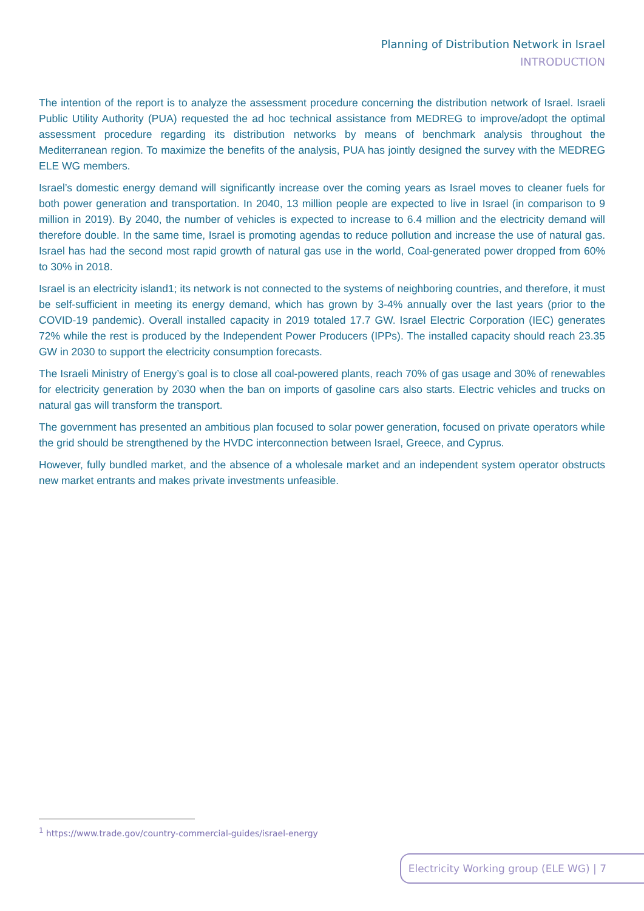Planning of Distribution Network in Israel
INTRODUCTION
The intention of the report is to analyze the assessment procedure concerning the distribution network of Israel. Israeli Public Utility Authority (PUA) requested the ad hoc technical assistance from MEDREG to improve/adopt the optimal assessment procedure regarding its distribution networks by means of benchmark analysis throughout the Mediterranean region. To maximize the benefits of the analysis, PUA has jointly designed the survey with the MEDREG ELE WG members.
Israel’s domestic energy demand will significantly increase over the coming years as Israel moves to cleaner fuels for both power generation and transportation. In 2040, 13 million people are expected to live in Israel (in comparison to 9 million in 2019). By 2040, the number of vehicles is expected to increase to 6.4 million and the electricity demand will therefore double. In the same time, Israel is promoting agendas to reduce pollution and increase the use of natural gas. Israel has had the second most rapid growth of natural gas use in the world, Coal-generated power dropped from 60% to 30% in 2018.
Israel is an electricity island1; its network is not connected to the systems of neighboring countries, and therefore, it must be self-sufficient in meeting its energy demand, which has grown by 3-4% annually over the last years (prior to the COVID-19 pandemic). Overall installed capacity in 2019 totaled 17.7 GW. Israel Electric Corporation (IEC) generates 72% while the rest is produced by the Independent Power Producers (IPPs). The installed capacity should reach 23.35 GW in 2030 to support the electricity consumption forecasts.
The Israeli Ministry of Energy’s goal is to close all coal-powered plants, reach 70% of gas usage and 30% of renewables for electricity generation by 2030 when the ban on imports of gasoline cars also starts. Electric vehicles and trucks on natural gas will transform the transport.
The government has presented an ambitious plan focused to solar power generation, focused on private operators while the grid should be strengthened by the HVDC interconnection between Israel, Greece, and Cyprus.
However, fully bundled market, and the absence of a wholesale market and an independent system operator obstructs new market entrants and makes private investments unfeasible.
<sup>1</sup> https://www.trade.gov/country-commercial-guides/israel-energy
Electricity Working group (ELE WG) | 7